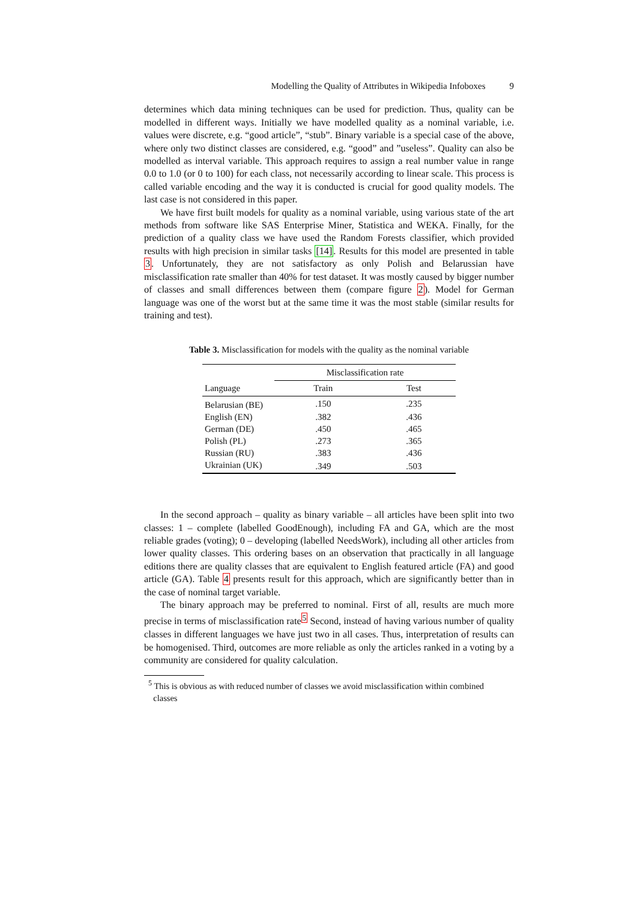Modelling the Quality of Attributes in Wikipedia Infoboxes 9
determines which data mining techniques can be used for prediction. Thus, quality can be modelled in different ways. Initially we have modelled quality as a nominal variable, i.e. values were discrete, e.g. “good article”, “stub”. Binary variable is a special case of the above, where only two distinct classes are considered, e.g. “good” and ”useless”. Quality can also be modelled as interval variable. This approach requires to assign a real number value in range 0.0 to 1.0 (or 0 to 100) for each class, not necessarily according to linear scale. This process is called variable encoding and the way it is conducted is crucial for good quality models. The last case is not considered in this paper.
We have first built models for quality as a nominal variable, using various state of the art methods from software like SAS Enterprise Miner, Statistica and WEKA. Finally, for the prediction of a quality class we have used the Random Forests classifier, which provided results with high precision in similar tasks [14]. Results for this model are presented in table 3. Unfortunately, they are not satisfactory as only Polish and Belarussian have misclassification rate smaller than 40% for test dataset. It was mostly caused by bigger number of classes and small differences between them (compare figure 2). Model for German language was one of the worst but at the same time it was the most stable (similar results for training and test).
Table 3. Misclassification for models with the quality as the nominal variable
| | Misclassification rate | |
| --- | --- | --- |
| Language | Train | Test |
| Belarusian (BE) | .150 | .235 |
| English (EN) | .382 | .436 |
| German (DE) | .450 | .465 |
| Polish (PL) | .273 | .365 |
| Russian (RU) | .383 | .436 |
| Ukrainian (UK) | .349 | .503 |
In the second approach – quality as binary variable – all articles have been split into two classes: 1 – complete (labelled GoodEnough), including FA and GA, which are the most reliable grades (voting); 0 – developing (labelled NeedsWork), including all other articles from lower quality classes. This ordering bases on an observation that practically in all language editions there are quality classes that are equivalent to English featured article (FA) and good article (GA). Table 4 presents result for this approach, which are significantly better than in the case of nominal target variable.
The binary approach may be preferred to nominal. First of all, results are much more precise in terms of misclassification rate<sup>5</sup> Second, instead of having various number of quality classes in different languages we have just two in all cases. Thus, interpretation of results can be homogenised. Third, outcomes are more reliable as only the articles ranked in a voting by a community are considered for quality calculation.
<sup>5</sup> This is obvious as with reduced number of classes we avoid misclassification within combined
classes